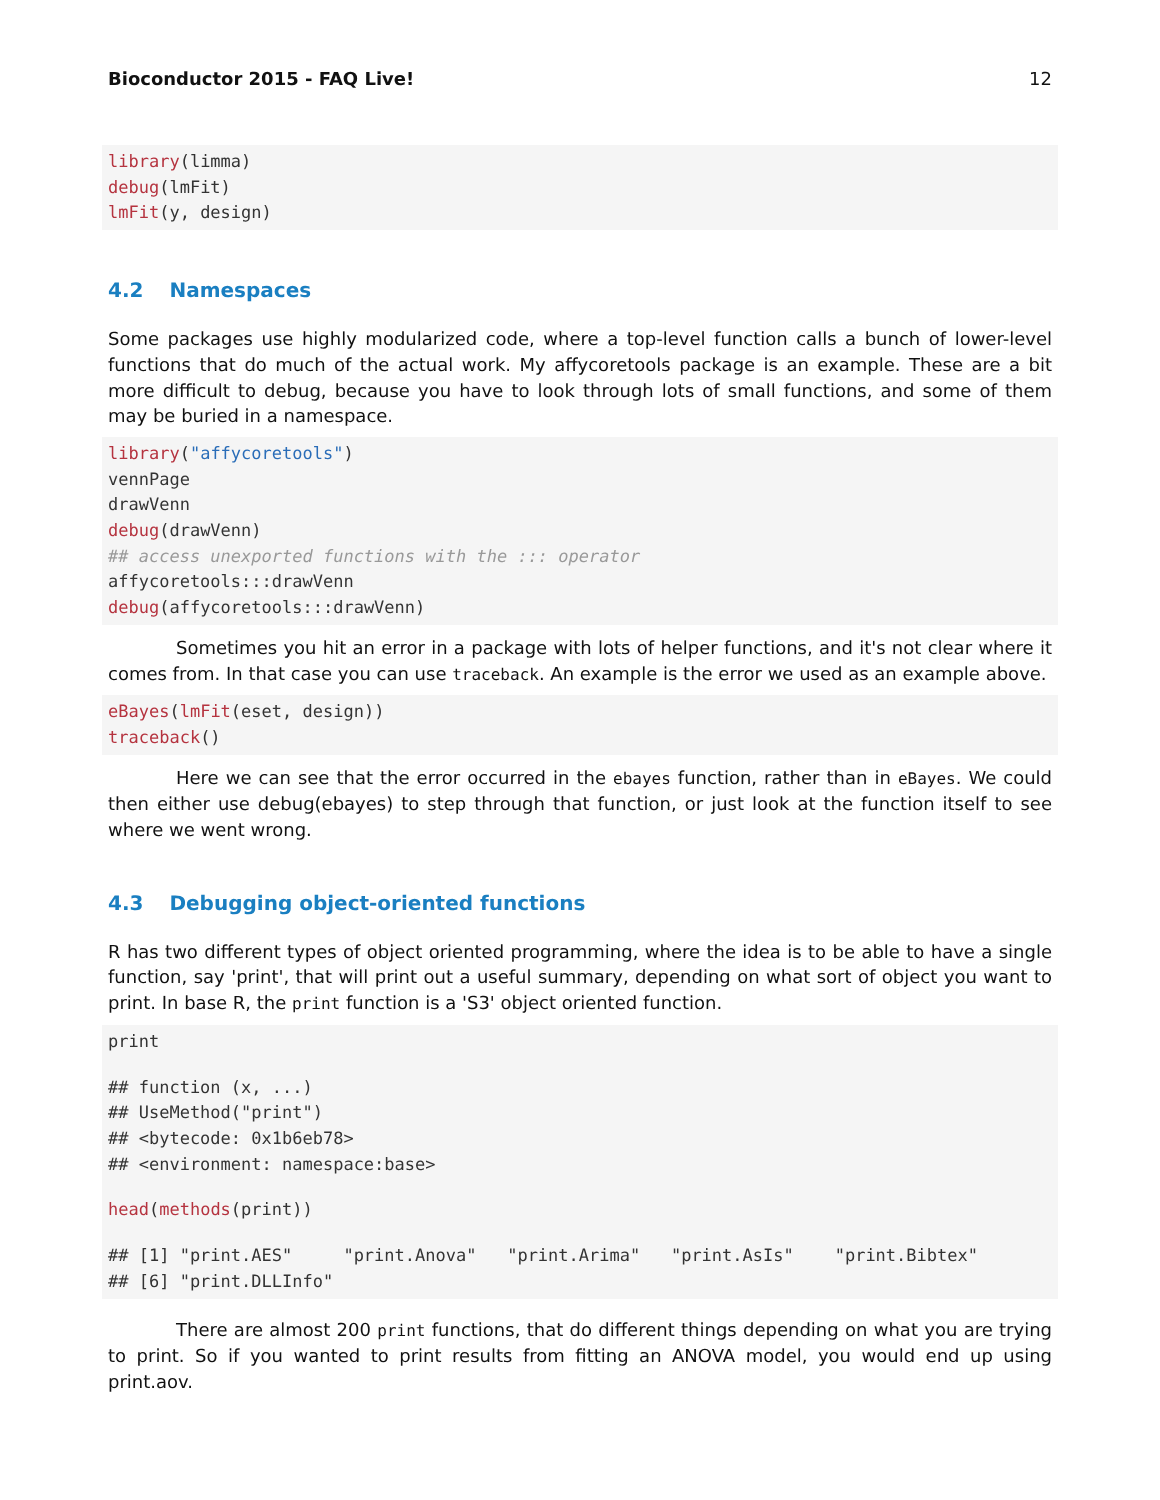Bioconductor 2015 - FAQ Live! 12
library(limma)
debug(lmFit)
lmFit(y, design)
4.2 Namespaces
Some packages use highly modularized code, where a top-level function calls a bunch of lower-level functions that do much of the actual work. My affycoretools package is an example. These are a bit more difficult to debug, because you have to look through lots of small functions, and some of them may be buried in a namespace.
library("affycoretools")
vennPage
drawVenn
debug(drawVenn)
## access unexported functions with the ::: operator
affycoretools:::drawVenn
debug(affycoretools:::drawVenn)
Sometimes you hit an error in a package with lots of helper functions, and it's not clear where it comes from. In that case you can use traceback. An example is the error we used as an example above.
eBayes(lmFit(eset, design))
traceback()
Here we can see that the error occurred in the ebayes function, rather than in eBayes. We could then either use debug(ebayes) to step through that function, or just look at the function itself to see where we went wrong.
4.3 Debugging object-oriented functions
R has two different types of object oriented programming, where the idea is to be able to have a single function, say 'print', that will print out a useful summary, depending on what sort of object you want to print. In base R, the print function is a 'S3' object oriented function.
print
## function (x, ...)
## UseMethod("print")
## <bytecode: 0x1b6eb78>
## <environment: namespace:base>
head(methods(print))
## [1] "print.AES"     "print.Anova"   "print.Arima"   "print.AsIs"    "print.Bibtex"
## [6] "print.DLLInfo"
There are almost 200 print functions, that do different things depending on what you are trying to print. So if you wanted to print results from fitting an ANOVA model, you would end up using print.aov.